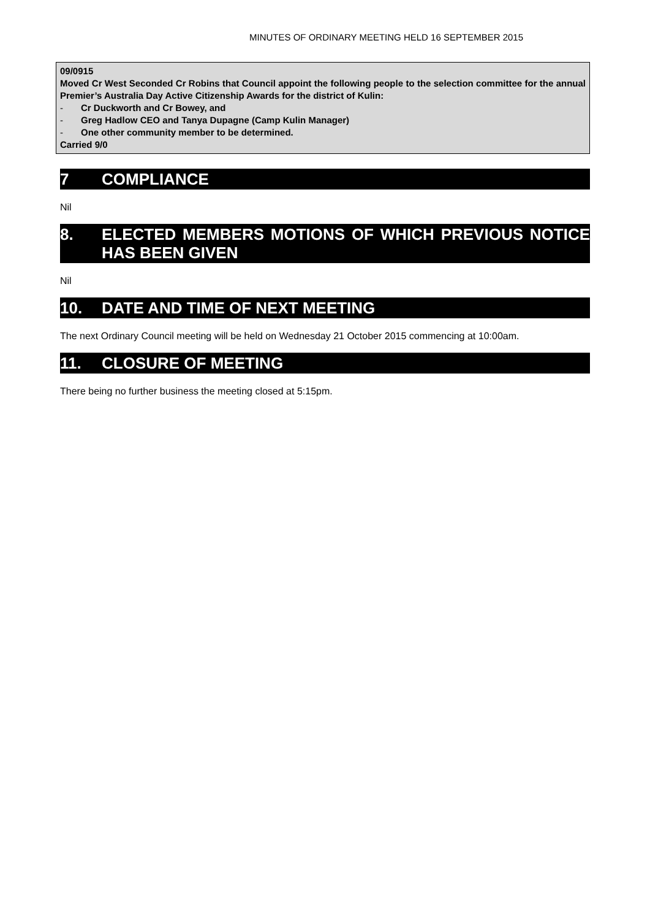MINUTES OF ORDINARY MEETING HELD 16 SEPTEMBER 2015
09/0915
Moved Cr West Seconded Cr Robins that Council appoint the following people to the selection committee for the annual Premier’s Australia Day Active Citizenship Awards for the district of Kulin:
- Cr Duckworth and Cr Bowey, and
- Greg Hadlow CEO and Tanya Dupagne (Camp Kulin Manager)
- One other community member to be determined.
Carried 9/0
7 COMPLIANCE
Nil
8. ELECTED MEMBERS MOTIONS OF WHICH PREVIOUS NOTICE HAS BEEN GIVEN
Nil
10. DATE AND TIME OF NEXT MEETING
The next Ordinary Council meeting will be held on Wednesday 21 October 2015 commencing at 10:00am.
11. CLOSURE OF MEETING
There being no further business the meeting closed at 5:15pm.